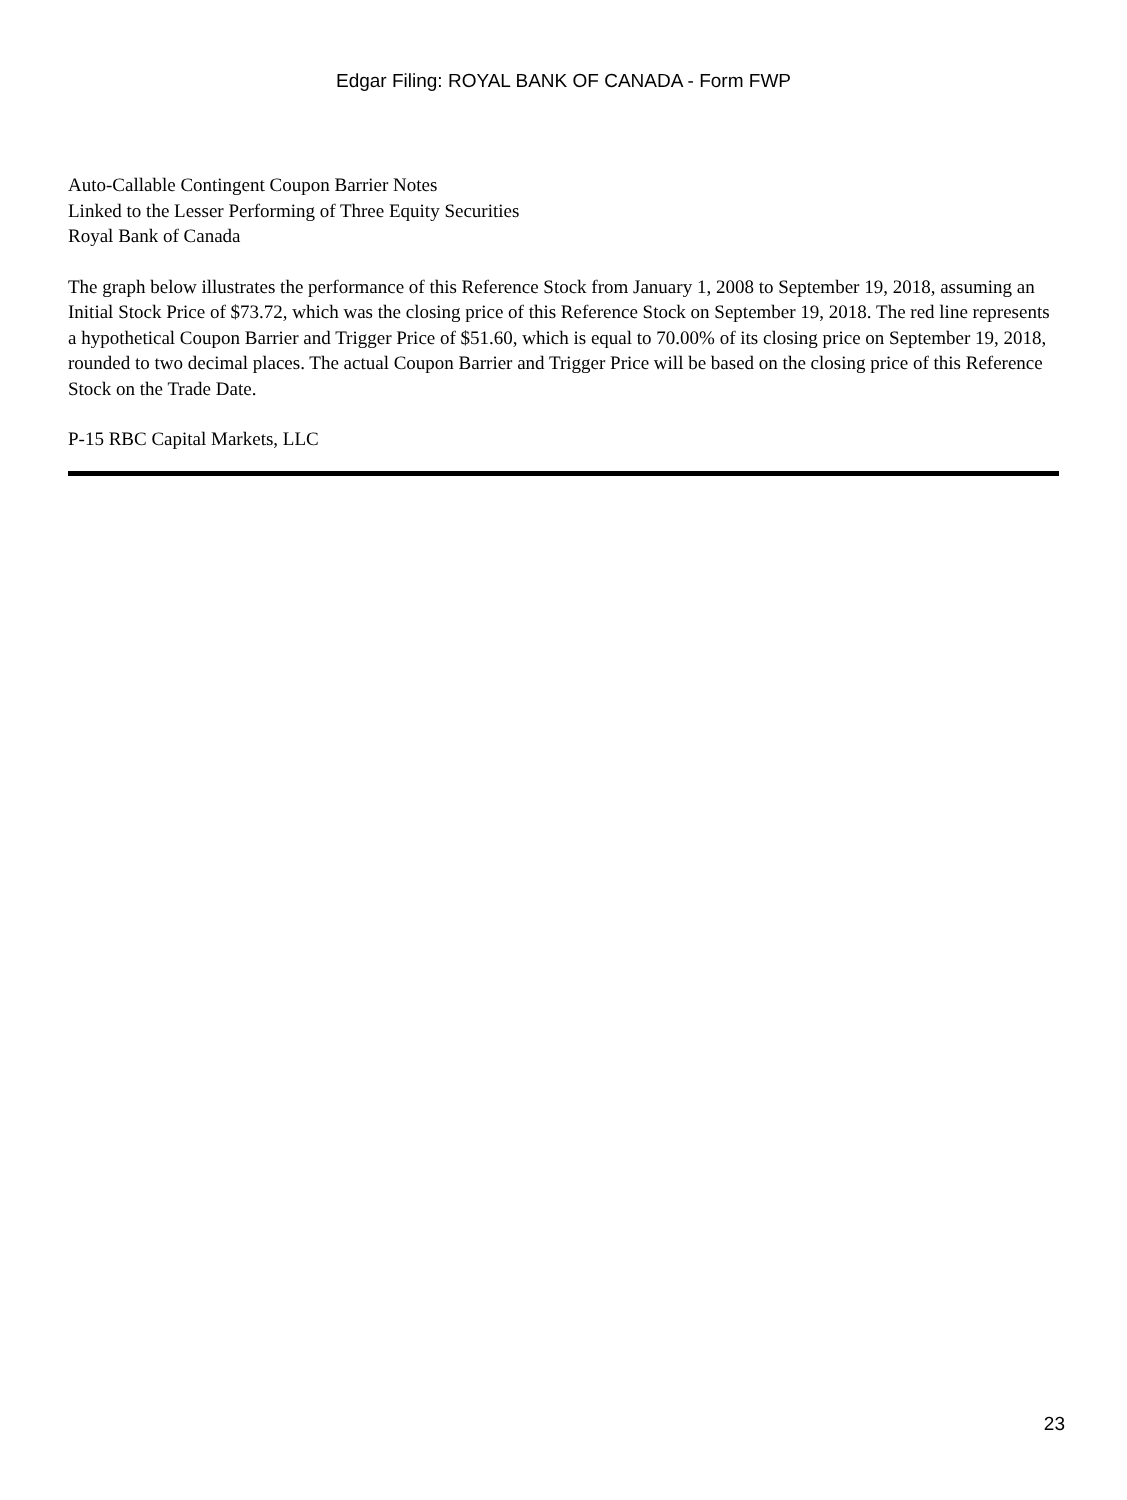Edgar Filing: ROYAL BANK OF CANADA - Form FWP
Auto-Callable Contingent Coupon Barrier Notes
Linked to the Lesser Performing of Three Equity Securities
Royal Bank of Canada
The graph below illustrates the performance of this Reference Stock from January 1, 2008 to September 19, 2018, assuming an Initial Stock Price of $73.72, which was the closing price of this Reference Stock on September 19, 2018. The red line represents a hypothetical Coupon Barrier and Trigger Price of $51.60, which is equal to 70.00% of its closing price on September 19, 2018, rounded to two decimal places. The actual Coupon Barrier and Trigger Price will be based on the closing price of this Reference Stock on the Trade Date.
P-15 RBC Capital Markets, LLC
23